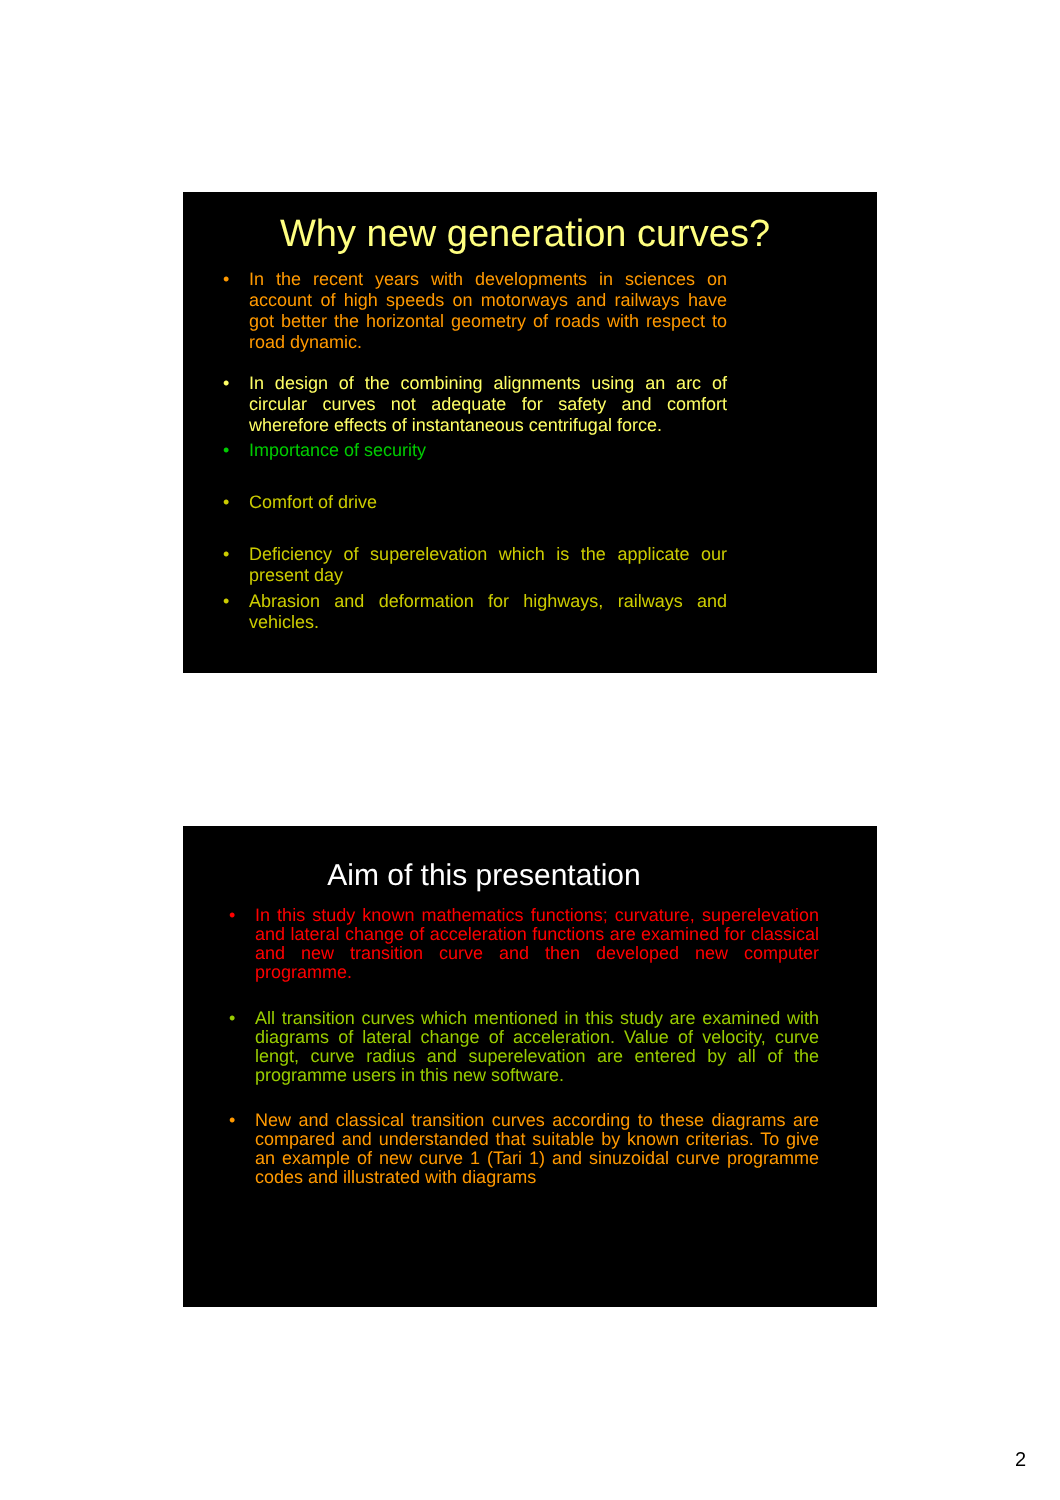Why new generation curves?
• In the recent years with developments in sciences on account of high speeds on motorways and railways have got better the horizontal geometry of roads with respect to road dynamic.
• In design of the combining alignments using an arc of circular curves not adequate for safety and comfort wherefore effects of instantaneous centrifugal force.
• Importance of security
• Comfort of drive
• Deficiency of superelevation which is the applicate our present day
• Abrasion and deformation for highways, railways and vehicles.
Aim of this presentation
• In this study known mathematics functions; curvature, superelevation and lateral change of acceleration functions are examined for classical and new transition curve and then developed new computer programme.
• All transition curves which mentioned in this study are examined with diagrams of lateral change of acceleration. Value of velocity, curve lengt, curve radius and superelevation are entered by all of the programme users in this new software.
• New and classical transition curves according to these diagrams are compared and understanded that suitable by known criterias. To give an example of new curve 1 (Tari 1) and sinuzoidal curve programme codes and illustrated with diagrams
2